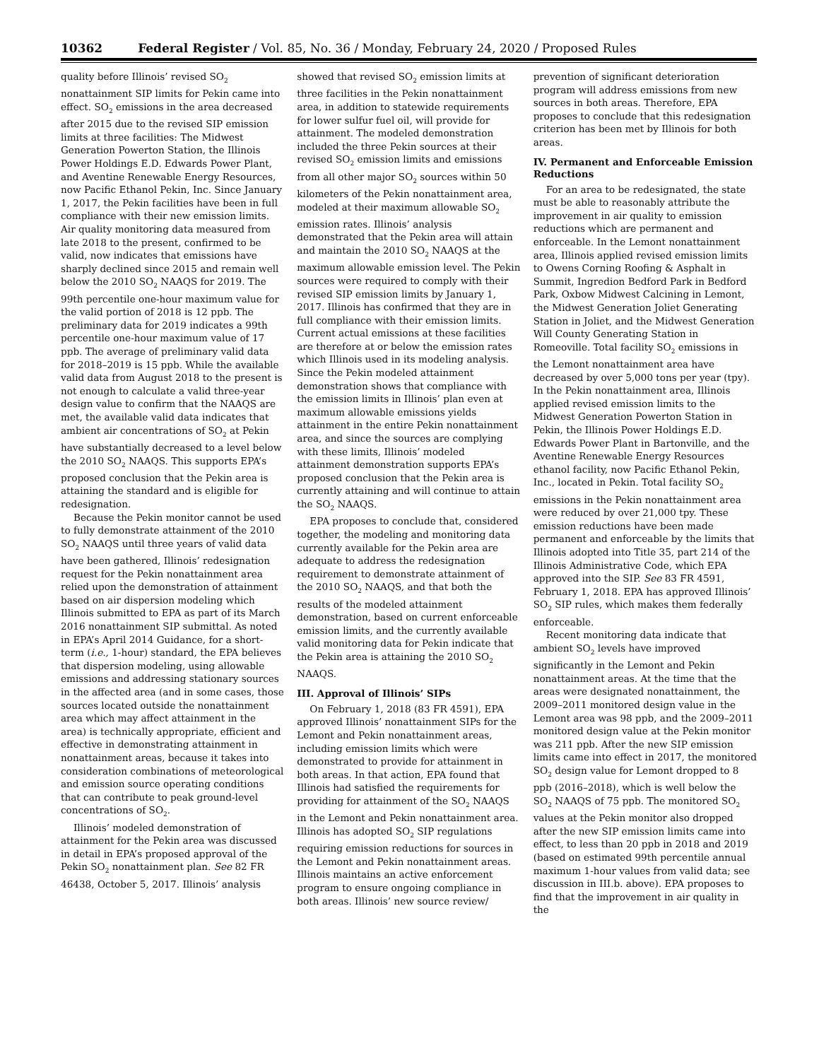10362 Federal Register / Vol. 85, No. 36 / Monday, February 24, 2020 / Proposed Rules
quality before Illinois’ revised SO<sub>2</sub> nonattainment SIP limits for Pekin came into effect. SO<sub>2</sub> emissions in the area decreased after 2015 due to the revised SIP emission limits at three facilities: The Midwest Generation Powerton Station, the Illinois Power Holdings E.D. Edwards Power Plant, and Aventine Renewable Energy Resources, now Pacific Ethanol Pekin, Inc. Since January 1, 2017, the Pekin facilities have been in full compliance with their new emission limits. Air quality monitoring data measured from late 2018 to the present, confirmed to be valid, now indicates that emissions have sharply declined since 2015 and remain well below the 2010 SO<sub>2</sub> NAAQS for 2019. The 99th percentile one-hour maximum value for the valid portion of 2018 is 12 ppb. The preliminary data for 2019 indicates a 99th percentile one-hour maximum value of 17 ppb. The average of preliminary valid data for 2018–2019 is 15 ppb. While the available valid data from August 2018 to the present is not enough to calculate a valid three-year design value to confirm that the NAAQS are met, the available valid data indicates that ambient air concentrations of SO<sub>2</sub> at Pekin have substantially decreased to a level below the 2010 SO<sub>2</sub> NAAQS. This supports EPA’s proposed conclusion that the Pekin area is attaining the standard and is eligible for redesignation.
Because the Pekin monitor cannot be used to fully demonstrate attainment of the 2010 SO<sub>2</sub> NAAQS until three years of valid data have been gathered, Illinois’ redesignation request for the Pekin nonattainment area relied upon the demonstration of attainment based on air dispersion modeling which Illinois submitted to EPA as part of its March 2016 nonattainment SIP submittal. As noted in EPA’s April 2014 Guidance, for a short-term (i.e., 1-hour) standard, the EPA believes that dispersion modeling, using allowable emissions and addressing stationary sources in the affected area (and in some cases, those sources located outside the nonattainment area which may affect attainment in the area) is technically appropriate, efficient and effective in demonstrating attainment in nonattainment areas, because it takes into consideration combinations of meteorological and emission source operating conditions that can contribute to peak ground-level concentrations of SO<sub>2</sub>.
Illinois’ modeled demonstration of attainment for the Pekin area was discussed in detail in EPA’s proposed approval of the Pekin SO<sub>2</sub> nonattainment plan. See 82 FR 46438, October 5, 2017. Illinois’ analysis
showed that revised SO<sub>2</sub> emission limits at three facilities in the Pekin nonattainment area, in addition to statewide requirements for lower sulfur fuel oil, will provide for attainment. The modeled demonstration included the three Pekin sources at their revised SO<sub>2</sub> emission limits and emissions from all other major SO<sub>2</sub> sources within 50 kilometers of the Pekin nonattainment area, modeled at their maximum allowable SO<sub>2</sub> emission rates. Illinois’ analysis demonstrated that the Pekin area will attain and maintain the 2010 SO<sub>2</sub> NAAQS at the maximum allowable emission level. The Pekin sources were required to comply with their revised SIP emission limits by January 1, 2017. Illinois has confirmed that they are in full compliance with their emission limits. Current actual emissions at these facilities are therefore at or below the emission rates which Illinois used in its modeling analysis. Since the Pekin modeled attainment demonstration shows that compliance with the emission limits in Illinois’ plan even at maximum allowable emissions yields attainment in the entire Pekin nonattainment area, and since the sources are complying with these limits, Illinois’ modeled attainment demonstration supports EPA’s proposed conclusion that the Pekin area is currently attaining and will continue to attain the SO<sub>2</sub> NAAQS.
EPA proposes to conclude that, considered together, the modeling and monitoring data currently available for the Pekin area are adequate to address the redesignation requirement to demonstrate attainment of the 2010 SO<sub>2</sub> NAAQS, and that both the results of the modeled attainment demonstration, based on current enforceable emission limits, and the currently available valid monitoring data for Pekin indicate that the Pekin area is attaining the 2010 SO<sub>2</sub> NAAQS.
III. Approval of Illinois’ SIPs
On February 1, 2018 (83 FR 4591), EPA approved Illinois’ nonattainment SIPs for the Lemont and Pekin nonattainment areas, including emission limits which were demonstrated to provide for attainment in both areas. In that action, EPA found that Illinois had satisfied the requirements for providing for attainment of the SO<sub>2</sub> NAAQS in the Lemont and Pekin nonattainment area. Illinois has adopted SO<sub>2</sub> SIP regulations requiring emission reductions for sources in the Lemont and Pekin nonattainment areas. Illinois maintains an active enforcement program to ensure ongoing compliance in both areas. Illinois’ new source review/
prevention of significant deterioration program will address emissions from new sources in both areas. Therefore, EPA proposes to conclude that this redesignation criterion has been met by Illinois for both areas.
IV. Permanent and Enforceable Emission Reductions
For an area to be redesignated, the state must be able to reasonably attribute the improvement in air quality to emission reductions which are permanent and enforceable. In the Lemont nonattainment area, Illinois applied revised emission limits to Owens Corning Roofing & Asphalt in Summit, Ingredion Bedford Park in Bedford Park, Oxbow Midwest Calcining in Lemont, the Midwest Generation Joliet Generating Station in Joliet, and the Midwest Generation Will County Generating Station in Romeoville. Total facility SO<sub>2</sub> emissions in the Lemont nonattainment area have decreased by over 5,000 tons per year (tpy). In the Pekin nonattainment area, Illinois applied revised emission limits to the Midwest Generation Powerton Station in Pekin, the Illinois Power Holdings E.D. Edwards Power Plant in Bartonville, and the Aventine Renewable Energy Resources ethanol facility, now Pacific Ethanol Pekin, Inc., located in Pekin. Total facility SO<sub>2</sub> emissions in the Pekin nonattainment area were reduced by over 21,000 tpy. These emission reductions have been made permanent and enforceable by the limits that Illinois adopted into Title 35, part 214 of the Illinois Administrative Code, which EPA approved into the SIP. See 83 FR 4591, February 1, 2018. EPA has approved Illinois’ SO<sub>2</sub> SIP rules, which makes them federally enforceable.
Recent monitoring data indicate that ambient SO<sub>2</sub> levels have improved significantly in the Lemont and Pekin nonattainment areas. At the time that the areas were designated nonattainment, the 2009–2011 monitored design value in the Lemont area was 98 ppb, and the 2009–2011 monitored design value at the Pekin monitor was 211 ppb. After the new SIP emission limits came into effect in 2017, the monitored SO<sub>2</sub> design value for Lemont dropped to 8 ppb (2016–2018), which is well below the SO<sub>2</sub> NAAQS of 75 ppb. The monitored SO<sub>2</sub> values at the Pekin monitor also dropped after the new SIP emission limits came into effect, to less than 20 ppb in 2018 and 2019 (based on estimated 99th percentile annual maximum 1-hour values from valid data; see discussion in III.b. above). EPA proposes to find that the improvement in air quality in the